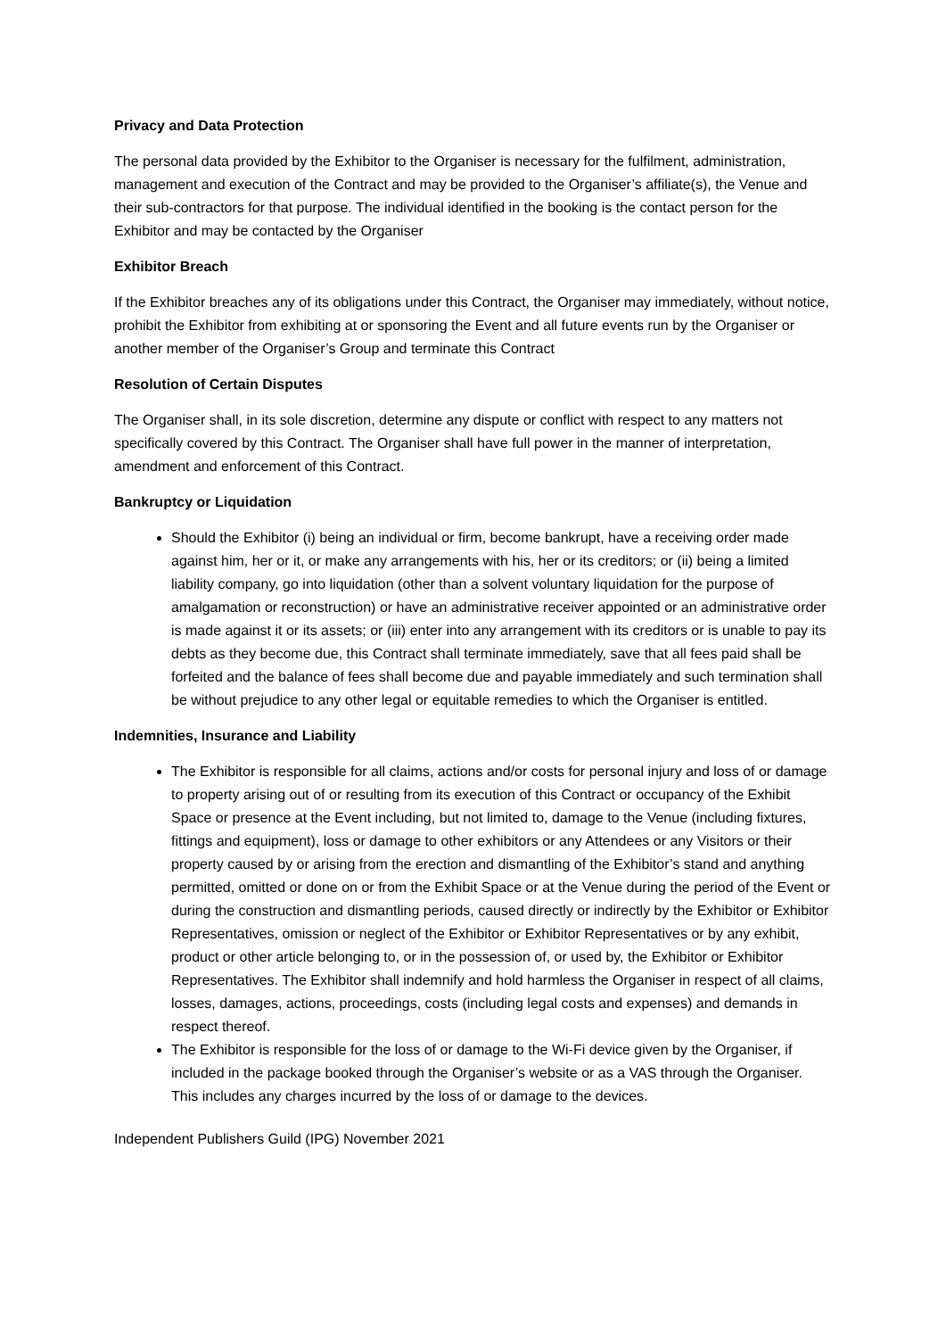Privacy and Data Protection
The personal data provided by the Exhibitor to the Organiser is necessary for the fulfilment, administration, management and execution of the Contract and may be provided to the Organiser’s affiliate(s), the Venue and their sub-contractors for that purpose. The individual identified in the booking is the contact person for the Exhibitor and may be contacted by the Organiser
Exhibitor Breach
If the Exhibitor breaches any of its obligations under this Contract, the Organiser may immediately, without notice, prohibit the Exhibitor from exhibiting at or sponsoring the Event and all future events run by the Organiser or another member of the Organiser’s Group and terminate this Contract
Resolution of Certain Disputes
The Organiser shall, in its sole discretion, determine any dispute or conflict with respect to any matters not specifically covered by this Contract. The Organiser shall have full power in the manner of interpretation, amendment and enforcement of this Contract.
Bankruptcy or Liquidation
Should the Exhibitor (i) being an individual or firm, become bankrupt, have a receiving order made against him, her or it, or make any arrangements with his, her or its creditors; or (ii) being a limited liability company, go into liquidation (other than a solvent voluntary liquidation for the purpose of amalgamation or reconstruction) or have an administrative receiver appointed or an administrative order is made against it or its assets; or (iii) enter into any arrangement with its creditors or is unable to pay its debts as they become due, this Contract shall terminate immediately, save that all fees paid shall be forfeited and the balance of fees shall become due and payable immediately and such termination shall be without prejudice to any other legal or equitable remedies to which the Organiser is entitled.
Indemnities, Insurance and Liability
The Exhibitor is responsible for all claims, actions and/or costs for personal injury and loss of or damage to property arising out of or resulting from its execution of this Contract or occupancy of the Exhibit Space or presence at the Event including, but not limited to, damage to the Venue (including fixtures, fittings and equipment), loss or damage to other exhibitors or any Attendees or any Visitors or their property caused by or arising from the erection and dismantling of the Exhibitor’s stand and anything permitted, omitted or done on or from the Exhibit Space or at the Venue during the period of the Event or during the construction and dismantling periods, caused directly or indirectly by the Exhibitor or Exhibitor Representatives, omission or neglect of the Exhibitor or Exhibitor Representatives or by any exhibit, product or other article belonging to, or in the possession of, or used by, the Exhibitor or Exhibitor Representatives. The Exhibitor shall indemnify and hold harmless the Organiser in respect of all claims, losses, damages, actions, proceedings, costs (including legal costs and expenses) and demands in respect thereof.
The Exhibitor is responsible for the loss of or damage to the Wi-Fi device given by the Organiser, if included in the package booked through the Organiser’s website or as a VAS through the Organiser. This includes any charges incurred by the loss of or damage to the devices.
Independent Publishers Guild (IPG) November 2021